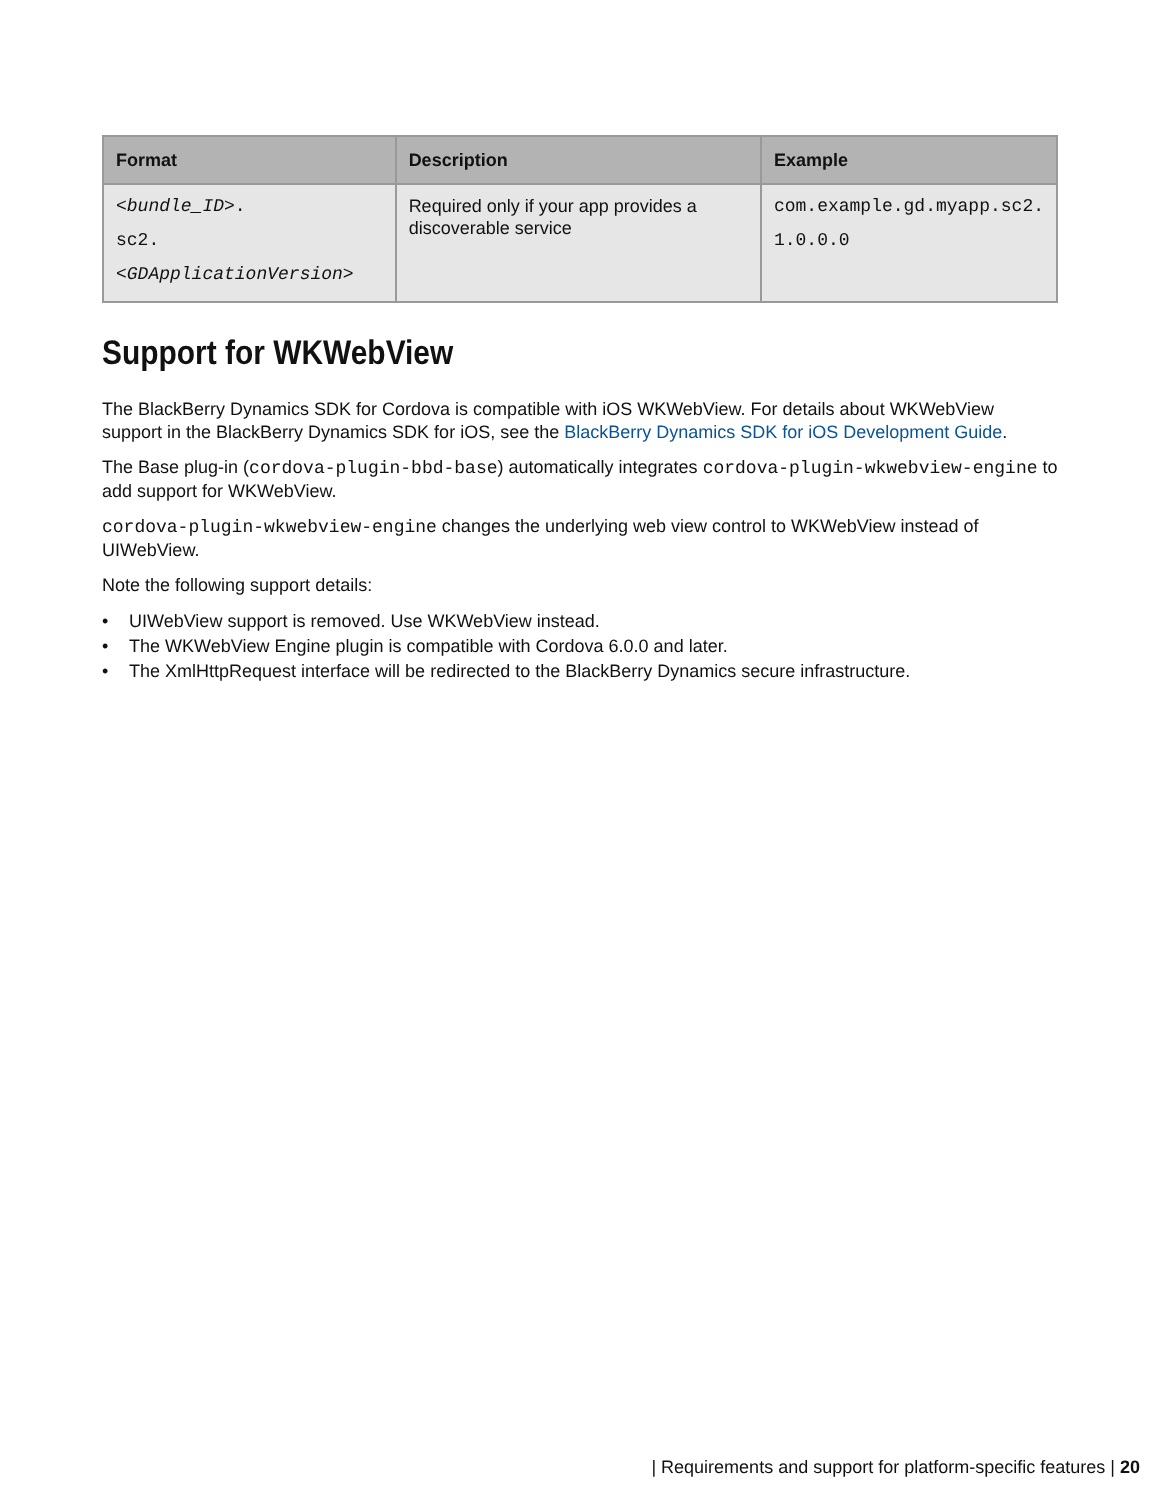| Format | Description | Example |
| --- | --- | --- |
| <bundle_ID> . sc2. <GDApplicationVersion> | Required only if your app provides a discoverable service | com.example.gd.myapp.sc2. 1.0.0.0 |
Support for WKWebView
The BlackBerry Dynamics SDK for Cordova is compatible with iOS WKWebView. For details about WKWebView support in the BlackBerry Dynamics SDK for iOS, see the BlackBerry Dynamics SDK for iOS Development Guide.
The Base plug-in (cordova-plugin-bbd-base) automatically integrates cordova-plugin-wkwebview-engine to add support for WKWebView.
cordova-plugin-wkwebview-engine changes the underlying web view control to WKWebView instead of UIWebView.
Note the following support details:
• UIWebView support is removed. Use WKWebView instead.
• The WKWebView Engine plugin is compatible with Cordova 6.0.0 and later.
• The XmlHttpRequest interface will be redirected to the BlackBerry Dynamics secure infrastructure.
| Requirements and support for platform-specific features | 20